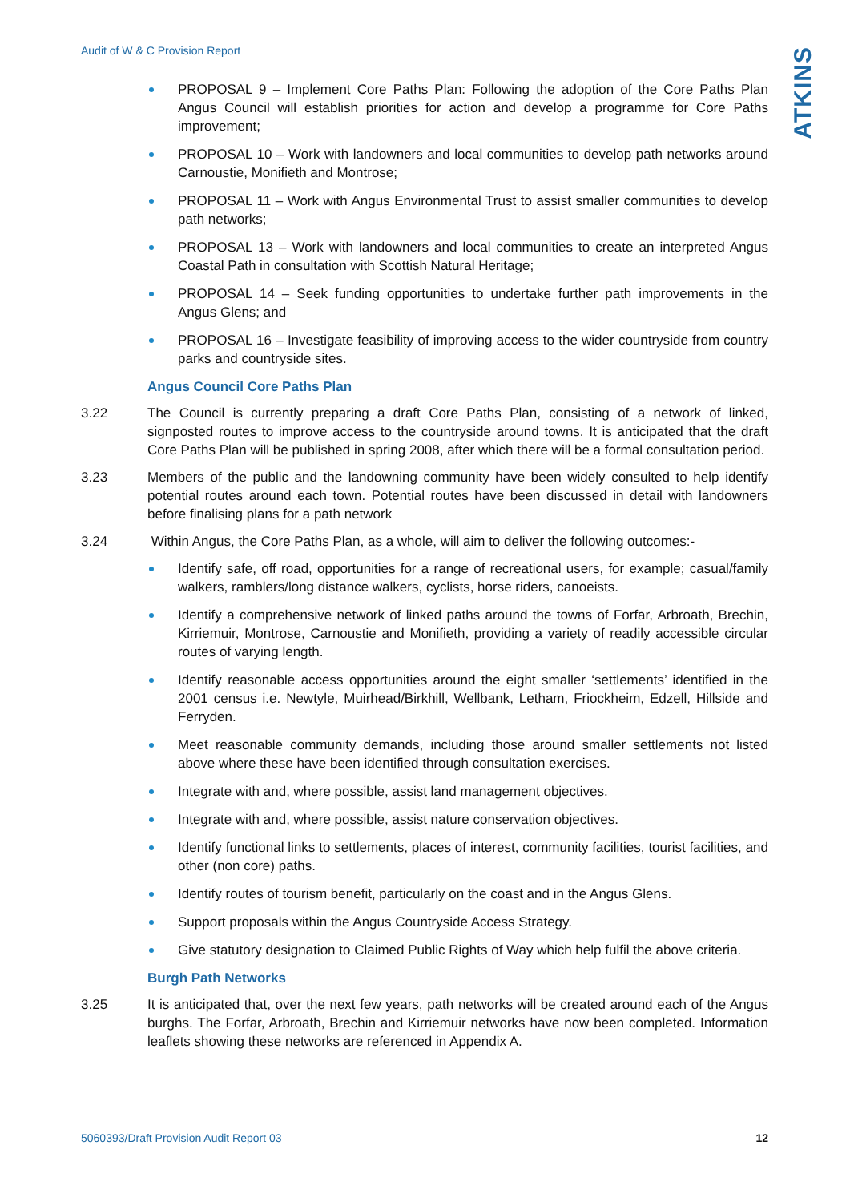Audit of W & C Provision Report
ATKINS
PROPOSAL 9 – Implement Core Paths Plan: Following the adoption of the Core Paths Plan Angus Council will establish priorities for action and develop a programme for Core Paths improvement;
PROPOSAL 10 – Work with landowners and local communities to develop path networks around Carnoustie, Monifieth and Montrose;
PROPOSAL 11 – Work with Angus Environmental Trust to assist smaller communities to develop path networks;
PROPOSAL 13 – Work with landowners and local communities to create an interpreted Angus Coastal Path in consultation with Scottish Natural Heritage;
PROPOSAL 14 – Seek funding opportunities to undertake further path improvements in the Angus Glens; and
PROPOSAL 16 – Investigate feasibility of improving access to the wider countryside from country parks and countryside sites.
Angus Council Core Paths Plan
3.22 The Council is currently preparing a draft Core Paths Plan, consisting of a network of linked, signposted routes to improve access to the countryside around towns. It is anticipated that the draft Core Paths Plan will be published in spring 2008, after which there will be a formal consultation period.
3.23 Members of the public and the landowning community have been widely consulted to help identify potential routes around each town. Potential routes have been discussed in detail with landowners before finalising plans for a path network
3.24 Within Angus, the Core Paths Plan, as a whole, will aim to deliver the following outcomes:-
Identify safe, off road, opportunities for a range of recreational users, for example; casual/family walkers, ramblers/long distance walkers, cyclists, horse riders, canoeists.
Identify a comprehensive network of linked paths around the towns of Forfar, Arbroath, Brechin, Kirriemuir, Montrose, Carnoustie and Monifieth, providing a variety of readily accessible circular routes of varying length.
Identify reasonable access opportunities around the eight smaller ‘settlements’ identified in the 2001 census i.e. Newtyle, Muirhead/Birkhill, Wellbank, Letham, Friockheim, Edzell, Hillside and Ferryden.
Meet reasonable community demands, including those around smaller settlements not listed above where these have been identified through consultation exercises.
Integrate with and, where possible, assist land management objectives.
Integrate with and, where possible, assist nature conservation objectives.
Identify functional links to settlements, places of interest, community facilities, tourist facilities, and other (non core) paths.
Identify routes of tourism benefit, particularly on the coast and in the Angus Glens.
Support proposals within the Angus Countryside Access Strategy.
Give statutory designation to Claimed Public Rights of Way which help fulfil the above criteria.
Burgh Path Networks
3.25 It is anticipated that, over the next few years, path networks will be created around each of the Angus burghs. The Forfar, Arbroath, Brechin and Kirriemuir networks have now been completed. Information leaflets showing these networks are referenced in Appendix A.
5060393/Draft Provision Audit Report 03 12